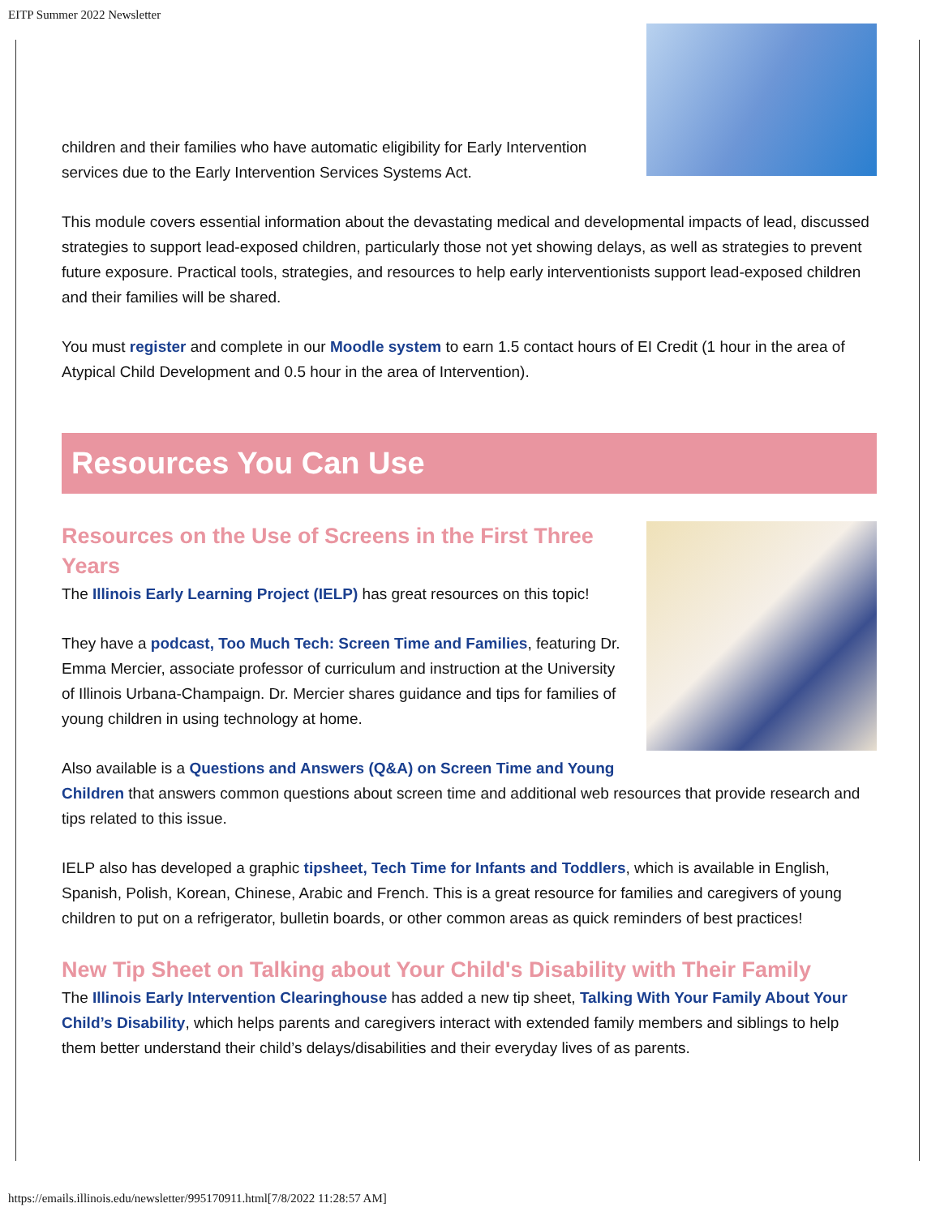EITP Summer 2022 Newsletter
children and their families who have automatic eligibility for Early Intervention services due to the Early Intervention Services Systems Act.
This module covers essential information about the devastating medical and developmental impacts of lead, discussed strategies to support lead-exposed children, particularly those not yet showing delays, as well as strategies to prevent future exposure. Practical tools, strategies, and resources to help early interventionists support lead-exposed children and their families will be shared.
You must register and complete in our Moodle system to earn 1.5 contact hours of EI Credit (1 hour in the area of Atypical Child Development and 0.5 hour in the area of Intervention).
Resources You Can Use
Resources on the Use of Screens in the First Three Years
The Illinois Early Learning Project (IELP) has great resources on this topic!
They have a podcast, Too Much Tech: Screen Time and Families, featuring Dr. Emma Mercier, associate professor of curriculum and instruction at the University of Illinois Urbana-Champaign. Dr. Mercier shares guidance and tips for families of young children in using technology at home.
Also available is a Questions and Answers (Q&A) on Screen Time and Young Children that answers common questions about screen time and additional web resources that provide research and tips related to this issue.
IELP also has developed a graphic tipsheet, Tech Time for Infants and Toddlers, which is available in English, Spanish, Polish, Korean, Chinese, Arabic and French. This is a great resource for families and caregivers of young children to put on a refrigerator, bulletin boards, or other common areas as quick reminders of best practices!
New Tip Sheet on Talking about Your Child's Disability with Their Family
The Illinois Early Intervention Clearinghouse has added a new tip sheet, Talking With Your Family About Your Child’s Disability, which helps parents and caregivers interact with extended family members and siblings to help them better understand their child’s delays/disabilities and their everyday lives of as parents.
https://emails.illinois.edu/newsletter/995170911.html[7/8/2022 11:28:57 AM]